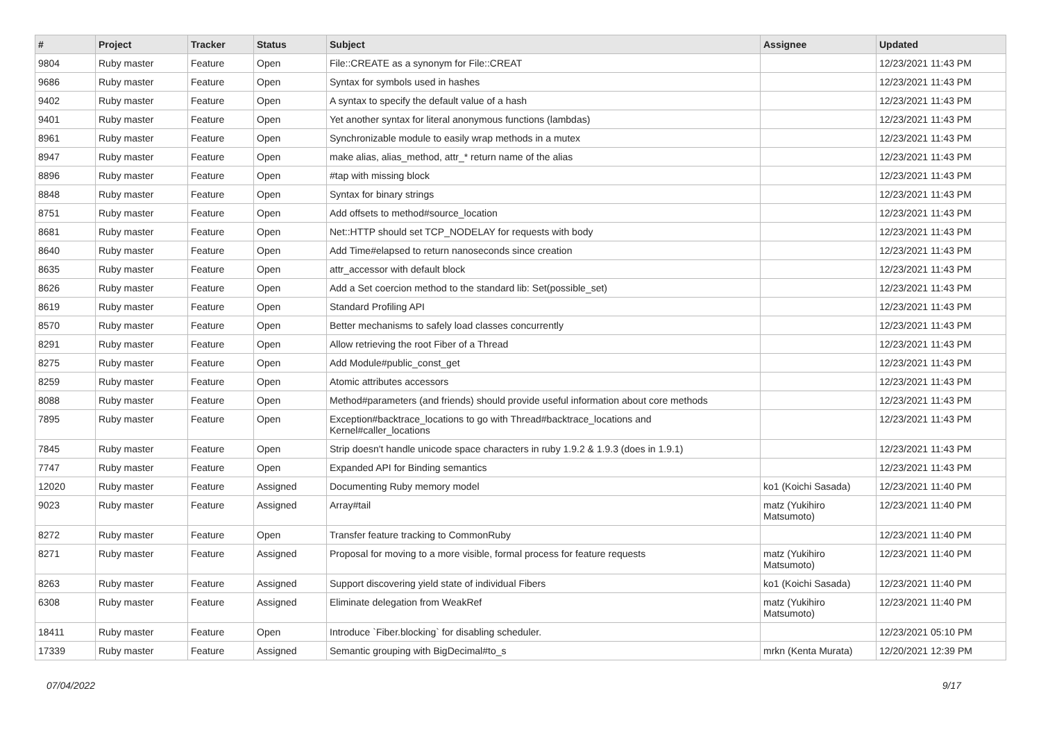| # | Project | Tracker | Status | Subject | Assignee | Updated |
| --- | --- | --- | --- | --- | --- | --- |
| 9804 | Ruby master | Feature | Open | File::CREATE as a synonym for File::CREAT | | 12/23/2021 11:43 PM |
| 9686 | Ruby master | Feature | Open | Syntax for symbols used in hashes | | 12/23/2021 11:43 PM |
| 9402 | Ruby master | Feature | Open | A syntax to specify the default value of a hash | | 12/23/2021 11:43 PM |
| 9401 | Ruby master | Feature | Open | Yet another syntax for literal anonymous functions (lambdas) | | 12/23/2021 11:43 PM |
| 8961 | Ruby master | Feature | Open | Synchronizable module to easily wrap methods in a mutex | | 12/23/2021 11:43 PM |
| 8947 | Ruby master | Feature | Open | make alias, alias_method, attr_* return name of the alias | | 12/23/2021 11:43 PM |
| 8896 | Ruby master | Feature | Open | #tap with missing block | | 12/23/2021 11:43 PM |
| 8848 | Ruby master | Feature | Open | Syntax for binary strings | | 12/23/2021 11:43 PM |
| 8751 | Ruby master | Feature | Open | Add offsets to method#source_location | | 12/23/2021 11:43 PM |
| 8681 | Ruby master | Feature | Open | Net::HTTP should set TCP_NODELAY for requests with body | | 12/23/2021 11:43 PM |
| 8640 | Ruby master | Feature | Open | Add Time#elapsed to return nanoseconds since creation | | 12/23/2021 11:43 PM |
| 8635 | Ruby master | Feature | Open | attr_accessor with default block | | 12/23/2021 11:43 PM |
| 8626 | Ruby master | Feature | Open | Add a Set coercion method to the standard lib: Set(possible_set) | | 12/23/2021 11:43 PM |
| 8619 | Ruby master | Feature | Open | Standard Profiling API | | 12/23/2021 11:43 PM |
| 8570 | Ruby master | Feature | Open | Better mechanisms to safely load classes concurrently | | 12/23/2021 11:43 PM |
| 8291 | Ruby master | Feature | Open | Allow retrieving the root Fiber of a Thread | | 12/23/2021 11:43 PM |
| 8275 | Ruby master | Feature | Open | Add Module#public_const_get | | 12/23/2021 11:43 PM |
| 8259 | Ruby master | Feature | Open | Atomic attributes accessors | | 12/23/2021 11:43 PM |
| 8088 | Ruby master | Feature | Open | Method#parameters (and friends) should provide useful information about core methods | | 12/23/2021 11:43 PM |
| 7895 | Ruby master | Feature | Open | Exception#backtrace_locations to go with Thread#backtrace_locations and Kernel#caller_locations | | 12/23/2021 11:43 PM |
| 7845 | Ruby master | Feature | Open | Strip doesn't handle unicode space characters in ruby 1.9.2 & 1.9.3 (does in 1.9.1) | | 12/23/2021 11:43 PM |
| 7747 | Ruby master | Feature | Open | Expanded API for Binding semantics | | 12/23/2021 11:43 PM |
| 12020 | Ruby master | Feature | Assigned | Documenting Ruby memory model | ko1 (Koichi Sasada) | 12/23/2021 11:40 PM |
| 9023 | Ruby master | Feature | Assigned | Array#tail | matz (Yukihiro Matsumoto) | 12/23/2021 11:40 PM |
| 8272 | Ruby master | Feature | Open | Transfer feature tracking to CommonRuby | | 12/23/2021 11:40 PM |
| 8271 | Ruby master | Feature | Assigned | Proposal for moving to a more visible, formal process for feature requests | matz (Yukihiro Matsumoto) | 12/23/2021 11:40 PM |
| 8263 | Ruby master | Feature | Assigned | Support discovering yield state of individual Fibers | ko1 (Koichi Sasada) | 12/23/2021 11:40 PM |
| 6308 | Ruby master | Feature | Assigned | Eliminate delegation from WeakRef | matz (Yukihiro Matsumoto) | 12/23/2021 11:40 PM |
| 18411 | Ruby master | Feature | Open | Introduce `Fiber.blocking` for disabling scheduler. | | 12/23/2021 05:10 PM |
| 17339 | Ruby master | Feature | Assigned | Semantic grouping with BigDecimal#to_s | mrkn (Kenta Murata) | 12/20/2021 12:39 PM |
07/04/2022 9/17